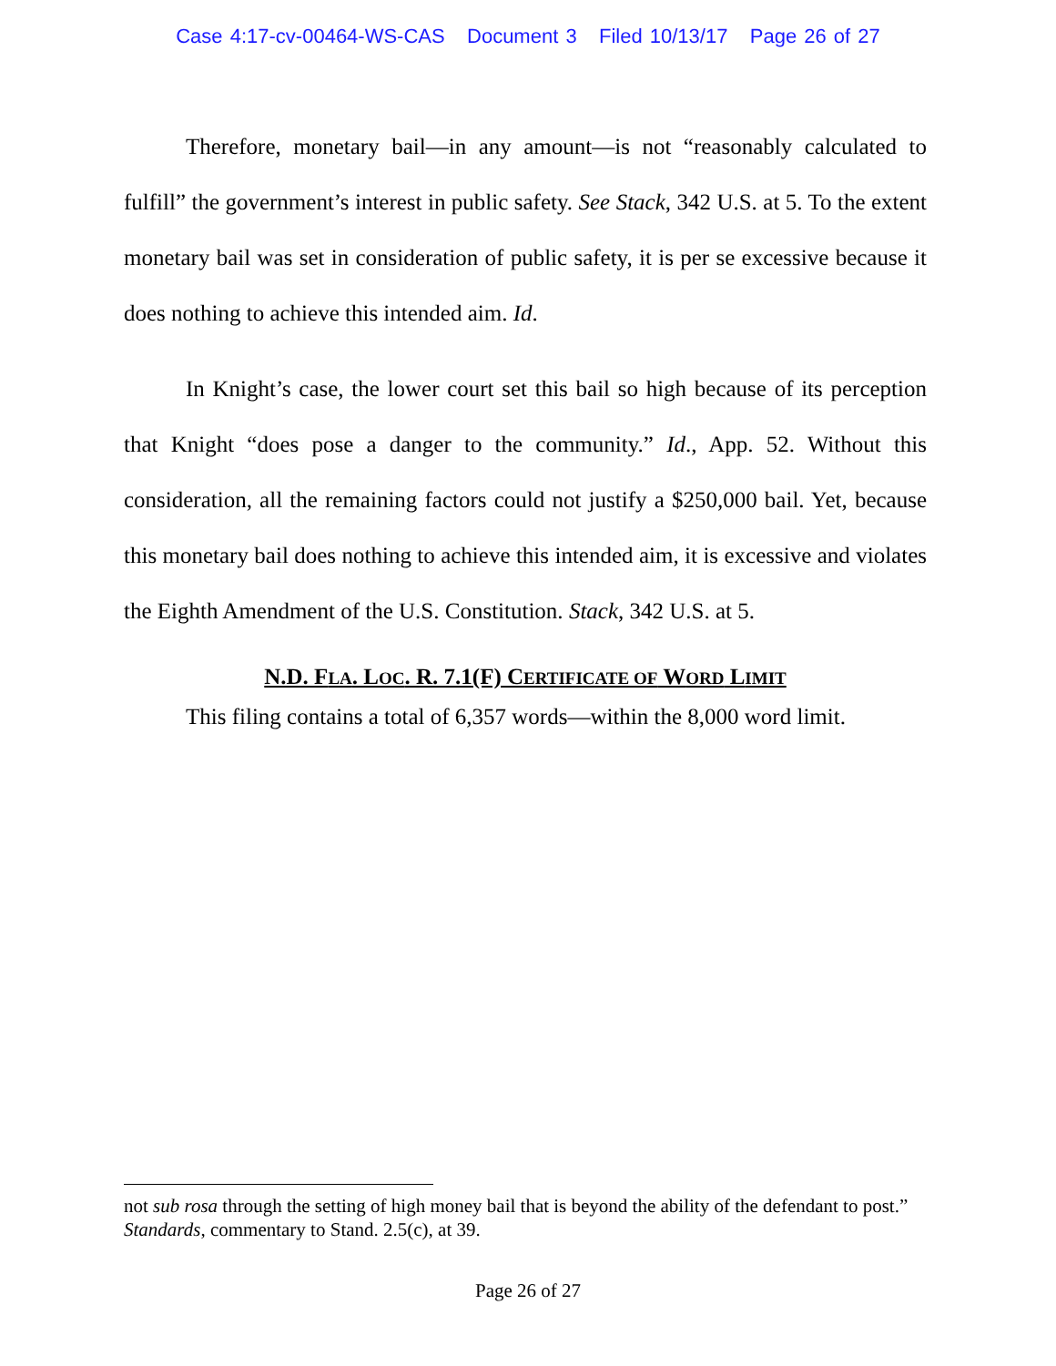Case 4:17-cv-00464-WS-CAS Document 3 Filed 10/13/17 Page 26 of 27
Therefore, monetary bail—in any amount—is not “reasonably calculated to fulfill” the government’s interest in public safety. See Stack, 342 U.S. at 5. To the extent monetary bail was set in consideration of public safety, it is per se excessive because it does nothing to achieve this intended aim. Id.
In Knight’s case, the lower court set this bail so high because of its perception that Knight “does pose a danger to the community.” Id., App. 52. Without this consideration, all the remaining factors could not justify a $250,000 bail. Yet, because this monetary bail does nothing to achieve this intended aim, it is excessive and violates the Eighth Amendment of the U.S. Constitution. Stack, 342 U.S. at 5.
N.D. FLA. LOC. R. 7.1(F) CERTIFICATE OF WORD LIMIT
This filing contains a total of 6,357 words—within the 8,000 word limit.
not sub rosa through the setting of high money bail that is beyond the ability of the defendant to post.” Standards, commentary to Stand. 2.5(c), at 39.
Page 26 of 27